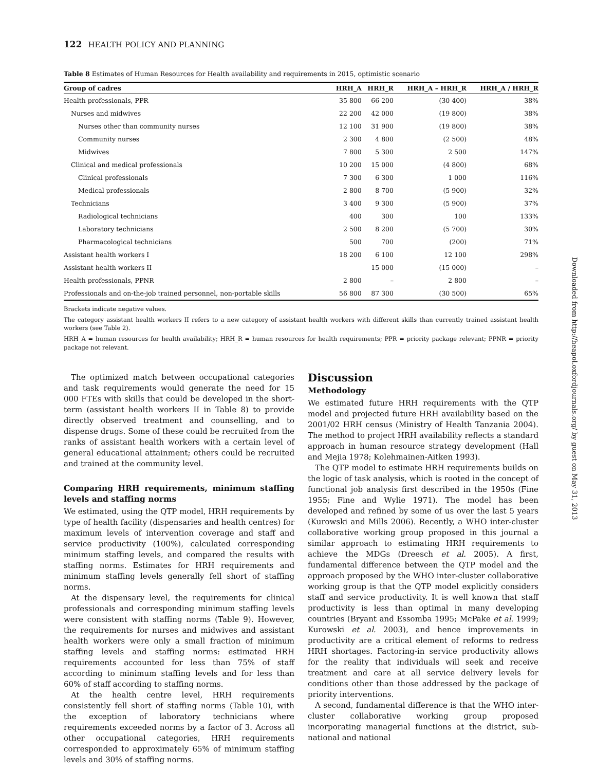122 HEALTH POLICY AND PLANNING
Table 8 Estimates of Human Resources for Health availability and requirements in 2015, optimistic scenario
| Group of cadres | HRH_A | HRH_R | HRH_A – HRH_R | HRH_A / HRH_R |
| --- | --- | --- | --- | --- |
| Health professionals, PPR | 35 800 | 66 200 | (30 400) | 38% |
| Nurses and midwives | 22 200 | 42 000 | (19 800) | 38% |
| Nurses other than community nurses | 12 100 | 31 900 | (19 800) | 38% |
| Community nurses | 2 300 | 4 800 | (2 500) | 48% |
| Midwives | 7 800 | 5 300 | 2 500 | 147% |
| Clinical and medical professionals | 10 200 | 15 000 | (4 800) | 68% |
| Clinical professionals | 7 300 | 6 300 | 1 000 | 116% |
| Medical professionals | 2 800 | 8 700 | (5 900) | 32% |
| Technicians | 3 400 | 9 300 | (5 900) | 37% |
| Radiological technicians | 400 | 300 | 100 | 133% |
| Laboratory technicians | 2 500 | 8 200 | (5 700) | 30% |
| Pharmacological technicians | 500 | 700 | (200) | 71% |
| Assistant health workers I | 18 200 | 6 100 | 12 100 | 298% |
| Assistant health workers II | | 15 000 | (15 000) | – |
| Health professionals, PPNR | 2 800 | – | 2 800 | – |
| Professionals and on-the-job trained personnel, non-portable skills | 56 800 | 87 300 | (30 500) | 65% |
Brackets indicate negative values.
The category assistant health workers II refers to a new category of assistant health workers with different skills than currently trained assistant health workers (see Table 2).
HRH_A = human resources for health availability; HRH_R = human resources for health requirements; PPR = priority package relevant; PPNR = priority package not relevant.
The optimized match between occupational categories and task requirements would generate the need for 15 000 FTEs with skills that could be developed in the short-term (assistant health workers II in Table 8) to provide directly observed treatment and counselling, and to dispense drugs. Some of these could be recruited from the ranks of assistant health workers with a certain level of general educational attainment; others could be recruited and trained at the community level.
Comparing HRH requirements, minimum staffing levels and staffing norms
We estimated, using the QTP model, HRH requirements by type of health facility (dispensaries and health centres) for maximum levels of intervention coverage and staff and service productivity (100%), calculated corresponding minimum staffing levels, and compared the results with staffing norms. Estimates for HRH requirements and minimum staffing levels generally fell short of staffing norms.
At the dispensary level, the requirements for clinical professionals and corresponding minimum staffing levels were consistent with staffing norms (Table 9). However, the requirements for nurses and midwives and assistant health workers were only a small fraction of minimum staffing levels and staffing norms: estimated HRH requirements accounted for less than 75% of staff according to minimum staffing levels and for less than 60% of staff according to staffing norms.
At the health centre level, HRH requirements consistently fell short of staffing norms (Table 10), with the exception of laboratory technicians where requirements exceeded norms by a factor of 3. Across all other occupational categories, HRH requirements corresponded to approximately 65% of minimum staffing levels and 30% of staffing norms.
Discussion
Methodology
We estimated future HRH requirements with the QTP model and projected future HRH availability based on the 2001/02 HRH census (Ministry of Health Tanzania 2004). The method to project HRH availability reflects a standard approach in human resource strategy development (Hall and Mejia 1978; Kolehmainen-Aitken 1993).
The QTP model to estimate HRH requirements builds on the logic of task analysis, which is rooted in the concept of functional job analysis first described in the 1950s (Fine 1955; Fine and Wylie 1971). The model has been developed and refined by some of us over the last 5 years (Kurowski and Mills 2006). Recently, a WHO inter-cluster collaborative working group proposed in this journal a similar approach to estimating HRH requirements to achieve the MDGs (Dreesch et al. 2005). A first, fundamental difference between the QTP model and the approach proposed by the WHO inter-cluster collaborative working group is that the QTP model explicitly considers staff and service productivity. It is well known that staff productivity is less than optimal in many developing countries (Bryant and Essomba 1995; McPake et al. 1999; Kurowski et al. 2003), and hence improvements in productivity are a critical element of reforms to redress HRH shortages. Factoring-in service productivity allows for the reality that individuals will seek and receive treatment and care at all service delivery levels for conditions other than those addressed by the package of priority interventions.
A second, fundamental difference is that the WHO inter-cluster collaborative working group proposed incorporating managerial functions at the district, sub-national and national
Downloaded from http://heapol.oxfordjournals.org/ by guest on May 31, 2013